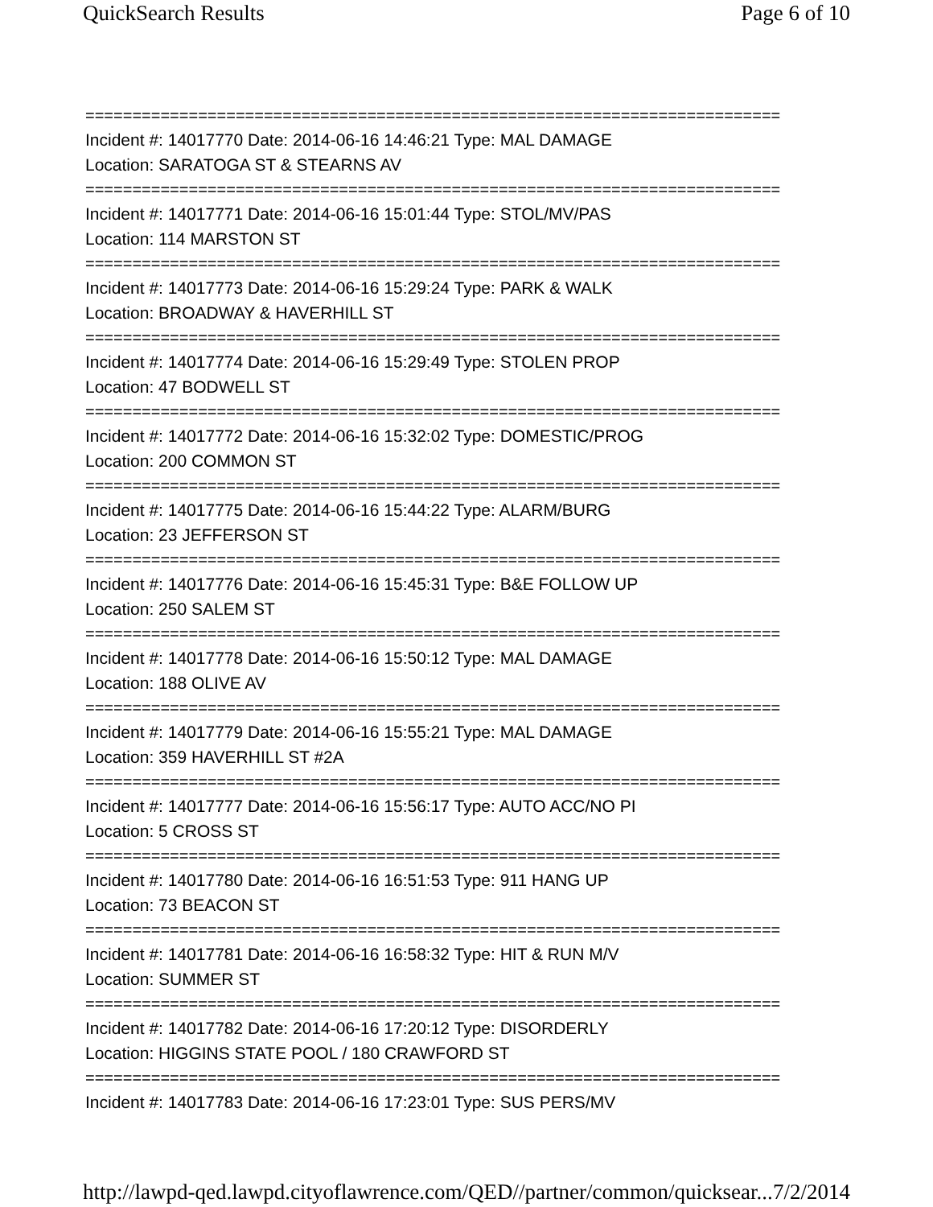QuickSearch Results Page 6 of 10
==========================================================================
Incident #: 14017770 Date: 2014-06-16 14:46:21 Type: MAL DAMAGE
Location: SARATOGA ST & STEARNS AV
==========================================================================
Incident #: 14017771 Date: 2014-06-16 15:01:44 Type: STOL/MV/PAS
Location: 114 MARSTON ST
==========================================================================
Incident #: 14017773 Date: 2014-06-16 15:29:24 Type: PARK & WALK
Location: BROADWAY & HAVERHILL ST
==========================================================================
Incident #: 14017774 Date: 2014-06-16 15:29:49 Type: STOLEN PROP
Location: 47 BODWELL ST
==========================================================================
Incident #: 14017772 Date: 2014-06-16 15:32:02 Type: DOMESTIC/PROG
Location: 200 COMMON ST
==========================================================================
Incident #: 14017775 Date: 2014-06-16 15:44:22 Type: ALARM/BURG
Location: 23 JEFFERSON ST
==========================================================================
Incident #: 14017776 Date: 2014-06-16 15:45:31 Type: B&E FOLLOW UP
Location: 250 SALEM ST
==========================================================================
Incident #: 14017778 Date: 2014-06-16 15:50:12 Type: MAL DAMAGE
Location: 188 OLIVE AV
==========================================================================
Incident #: 14017779 Date: 2014-06-16 15:55:21 Type: MAL DAMAGE
Location: 359 HAVERHILL ST #2A
==========================================================================
Incident #: 14017777 Date: 2014-06-16 15:56:17 Type: AUTO ACC/NO PI
Location: 5 CROSS ST
==========================================================================
Incident #: 14017780 Date: 2014-06-16 16:51:53 Type: 911 HANG UP
Location: 73 BEACON ST
==========================================================================
Incident #: 14017781 Date: 2014-06-16 16:58:32 Type: HIT & RUN M/V
Location: SUMMER ST
==========================================================================
Incident #: 14017782 Date: 2014-06-16 17:20:12 Type: DISORDERLY
Location: HIGGINS STATE POOL / 180 CRAWFORD ST
==========================================================================
Incident #: 14017783 Date: 2014-06-16 17:23:01 Type: SUS PERS/MV
http://lawpd-qed.lawpd.cityoflawrence.com/QED//partner/common/quicksear... 7/2/2014